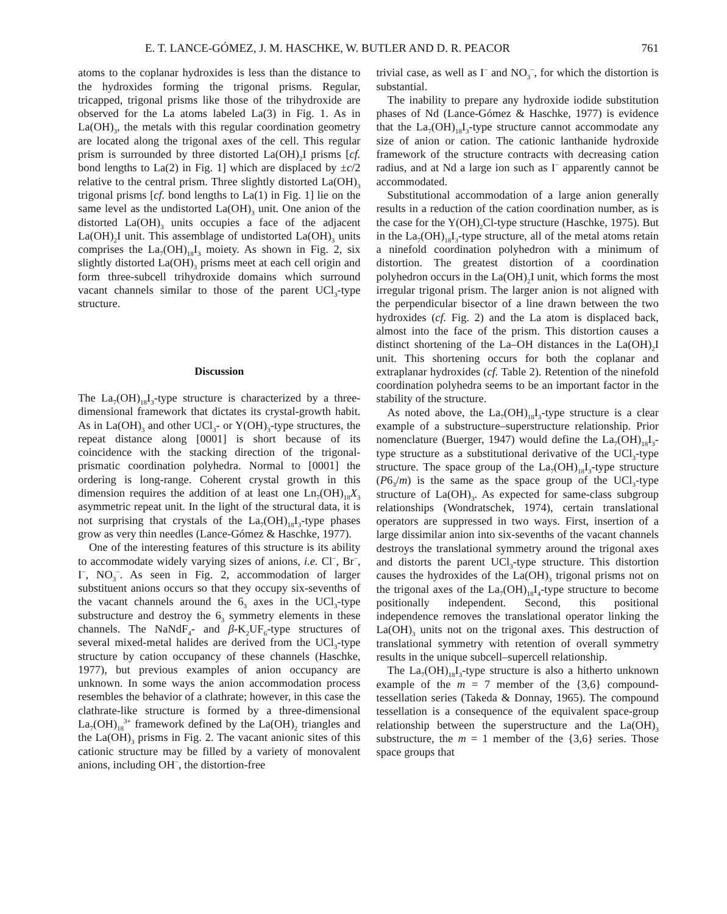E. T. LANCE-GÓMEZ, J. M. HASCHKE, W. BUTLER AND D. R. PEACOR 761
atoms to the coplanar hydroxides is less than the distance to the hydroxides forming the trigonal prisms. Regular, tricapped, trigonal prisms like those of the trihydroxide are observed for the La atoms labeled La(3) in Fig. 1. As in La(OH)<sub>3</sub>, the metals with this regular coordination geometry are located along the trigonal axes of the cell. This regular prism is surrounded by three distorted La(OH)<sub>2</sub>I prisms [cf. bond lengths to La(2) in Fig. 1] which are displaced by ±c/2 relative to the central prism. Three slightly distorted La(OH)<sub>3</sub> trigonal prisms [cf. bond lengths to La(1) in Fig. 1] lie on the same level as the undistorted La(OH)<sub>3</sub> unit. One anion of the distorted La(OH)<sub>3</sub> units occupies a face of the adjacent La(OH)<sub>2</sub>I unit. This assemblage of undistorted La(OH)<sub>3</sub> units comprises the La<sub>7</sub>(OH)<sub>18</sub>I<sub>3</sub> moiety. As shown in Fig. 2, six slightly distorted La(OH)<sub>3</sub> prisms meet at each cell origin and form three-subcell trihydroxide domains which surround vacant channels similar to those of the parent UCl<sub>3</sub>-type structure.
Discussion
The La<sub>7</sub>(OH)<sub>18</sub>I<sub>3</sub>-type structure is characterized by a three-dimensional framework that dictates its crystal-growth habit. As in La(OH)<sub>3</sub> and other UCl<sub>3</sub>- or Y(OH)<sub>3</sub>-type structures, the repeat distance along [0001] is short because of its coincidence with the stacking direction of the trigonal-prismatic coordination polyhedra. Normal to [0001] the ordering is long-range. Coherent crystal growth in this dimension requires the addition of at least one Ln<sub>7</sub>(OH)<sub>18</sub>X<sub>3</sub> asymmetric repeat unit. In the light of the structural data, it is not surprising that crystals of the La<sub>7</sub>(OH)<sub>18</sub>I<sub>3</sub>-type phases grow as very thin needles (Lance-Gómez & Haschke, 1977).
One of the interesting features of this structure is its ability to accommodate widely varying sizes of anions, i.e. Cl<sup>−</sup>, Br<sup>−</sup>, I<sup>−</sup>, NO<sub>3</sub><sup>−</sup>. As seen in Fig. 2, accommodation of larger substituent anions occurs so that they occupy six-sevenths of the vacant channels around the 6<sub>3</sub> axes in the UCl<sub>3</sub>-type substructure and destroy the 6<sub>3</sub> symmetry elements in these channels. The NaNdF<sub>4</sub>- and β-K<sub>2</sub>UF<sub>6</sub>-type structures of several mixed-metal halides are derived from the UCl<sub>3</sub>-type structure by cation occupancy of these channels (Haschke, 1977), but previous examples of anion occupancy are unknown. In some ways the anion accommodation process resembles the behavior of a clathrate; however, in this case the clathrate-like structure is formed by a three-dimensional La<sub>7</sub>(OH)<sub>18</sub><sup>3+</sup> framework defined by the La(OH)<sub>2</sub> triangles and the La(OH)<sub>3</sub> prisms in Fig. 2. The vacant anionic sites of this cationic structure may be filled by a variety of monovalent anions, including OH<sup>−</sup>, the distortion-free
trivial case, as well as I<sup>−</sup> and NO<sub>3</sub><sup>−</sup>, for which the distortion is substantial.
The inability to prepare any hydroxide iodide substitution phases of Nd (Lance-Gómez & Haschke, 1977) is evidence that the La<sub>7</sub>(OH)<sub>18</sub>I<sub>3</sub>-type structure cannot accommodate any size of anion or cation. The cationic lanthanide hydroxide framework of the structure contracts with decreasing cation radius, and at Nd a large ion such as I<sup>−</sup> apparently cannot be accommodated.
Substitutional accommodation of a large anion generally results in a reduction of the cation coordination number, as is the case for the Y(OH)<sub>2</sub>Cl-type structure (Haschke, 1975). But in the La<sub>7</sub>(OH)<sub>18</sub>I<sub>3</sub>-type structure, all of the metal atoms retain a ninefold coordination polyhedron with a minimum of distortion. The greatest distortion of a coordination polyhedron occurs in the La(OH)<sub>2</sub>I unit, which forms the most irregular trigonal prism. The larger anion is not aligned with the perpendicular bisector of a line drawn between the two hydroxides (cf. Fig. 2) and the La atom is displaced back, almost into the face of the prism. This distortion causes a distinct shortening of the La–OH distances in the La(OH)<sub>2</sub>I unit. This shortening occurs for both the coplanar and extraplanar hydroxides (cf. Table 2). Retention of the ninefold coordination polyhedra seems to be an important factor in the stability of the structure.
As noted above, the La<sub>7</sub>(OH)<sub>18</sub>I<sub>3</sub>-type structure is a clear example of a substructure–superstructure relationship. Prior nomenclature (Buerger, 1947) would define the La<sub>7</sub>(OH)<sub>18</sub>I<sub>3</sub>-type structure as a substitutional derivative of the UCl<sub>3</sub>-type structure. The space group of the La<sub>7</sub>(OH)<sub>18</sub>I<sub>3</sub>-type structure (P6<sub>3</sub>/m) is the same as the space group of the UCl<sub>3</sub>-type structure of La(OH)<sub>3</sub>. As expected for same-class subgroup relationships (Wondratschek, 1974), certain translational operators are suppressed in two ways. First, insertion of a large dissimilar anion into six-sevenths of the vacant channels destroys the translational symmetry around the trigonal axes and distorts the parent UCl<sub>3</sub>-type structure. This distortion causes the hydroxides of the La(OH)<sub>3</sub> trigonal prisms not on the trigonal axes of the La<sub>7</sub>(OH)<sub>18</sub>I<sub>4</sub>-type structure to become positionally independent. Second, this positional independence removes the translational operator linking the La(OH)<sub>3</sub> units not on the trigonal axes. This destruction of translational symmetry with retention of overall symmetry results in the unique subcell–supercell relationship.
The La<sub>7</sub>(OH)<sub>18</sub>I<sub>3</sub>-type structure is also a hitherto unknown example of the m = 7 member of the {3,6} compound-tessellation series (Takeda & Donnay, 1965). The compound tessellation is a consequence of the equivalent space-group relationship between the superstructure and the La(OH)<sub>3</sub> substructure, the m = 1 member of the {3,6} series. Those space groups that